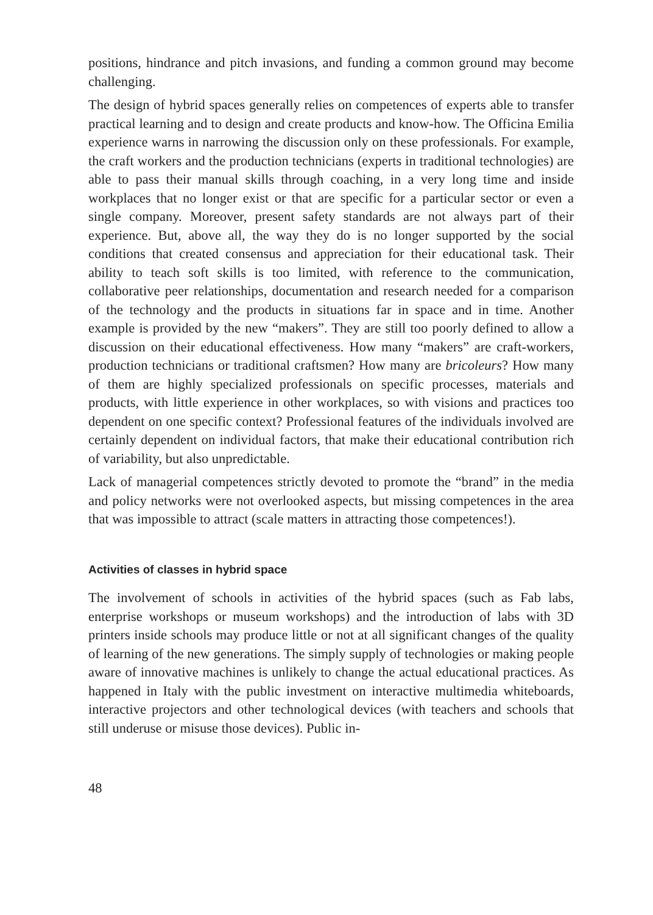positions, hindrance and pitch invasions, and funding a common ground may become challenging.
The design of hybrid spaces generally relies on competences of experts able to transfer practical learning and to design and create products and know-how. The Officina Emilia experience warns in narrowing the discussion only on these professionals. For example, the craft workers and the production technicians (experts in traditional technologies) are able to pass their manual skills through coaching, in a very long time and inside workplaces that no longer exist or that are specific for a particular sector or even a single company. Moreover, present safety standards are not always part of their experience. But, above all, the way they do is no longer supported by the social conditions that created consensus and appreciation for their educational task. Their ability to teach soft skills is too limited, with reference to the communication, collaborative peer relationships, documentation and research needed for a comparison of the technology and the products in situations far in space and in time. Another example is provided by the new “makers”. They are still too poorly defined to allow a discussion on their educational effectiveness. How many “makers” are craft-workers, production technicians or traditional craftsmen? How many are bricoleurs? How many of them are highly specialized professionals on specific processes, materials and products, with little experience in other workplaces, so with visions and practices too dependent on one specific context? Professional features of the individuals involved are certainly dependent on individual factors, that make their educational contribution rich of variability, but also unpredictable.
Lack of managerial competences strictly devoted to promote the “brand” in the media and policy networks were not overlooked aspects, but missing competences in the area that was impossible to attract (scale matters in attracting those competences!).
Activities of classes in hybrid space
The involvement of schools in activities of the hybrid spaces (such as Fab labs, enterprise workshops or museum workshops) and the introduction of labs with 3D printers inside schools may produce little or not at all significant changes of the quality of learning of the new generations. The simply supply of technologies or making people aware of innovative machines is unlikely to change the actual educational practices. As happened in Italy with the public investment on interactive multimedia whiteboards, interactive projectors and other technological devices (with teachers and schools that still underuse or misuse those devices). Public in-
48